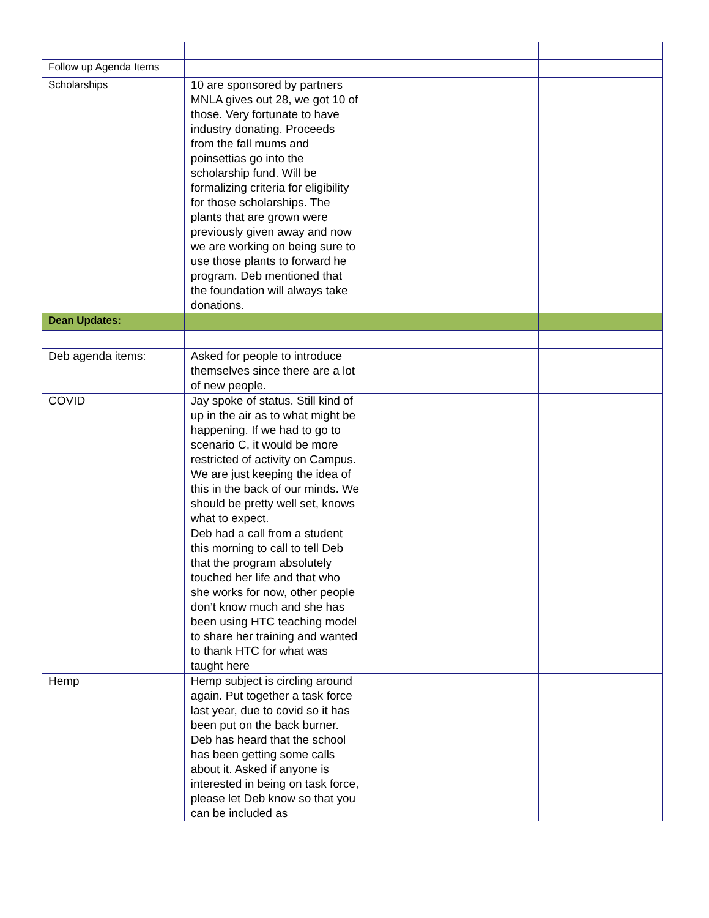| Follow up Agenda Items | | | |
| Scholarships | 10 are sponsored by partners MNLA gives out 28, we got 10 of those. Very fortunate to have industry donating. Proceeds from the fall mums and poinsettias go into the scholarship fund. Will be formalizing criteria for eligibility for those scholarships. The plants that are grown were previously given away and now we are working on being sure to use those plants to forward he program. Deb mentioned that the foundation will always take donations. | | |
| Dean Updates: | | | |
| Deb agenda items: | Asked for people to introduce themselves since there are a lot of new people. | | |
| COVID | Jay spoke of status. Still kind of up in the air as to what might be happening. If we had to go to scenario C, it would be more restricted of activity on Campus. We are just keeping the idea of this in the back of our minds. We should be pretty well set, knows what to expect. | | |
| | Deb had a call from a student this morning to call to tell Deb that the program absolutely touched her life and that who she works for now, other people don’t know much and she has been using HTC teaching model to share her training and wanted to thank HTC for what was taught here | | |
| Hemp | Hemp subject is circling around again. Put together a task force last year, due to covid so it has been put on the back burner. Deb has heard that the school has been getting some calls about it. Asked if anyone is interested in being on task force, please let Deb know so that you can be included as | | |